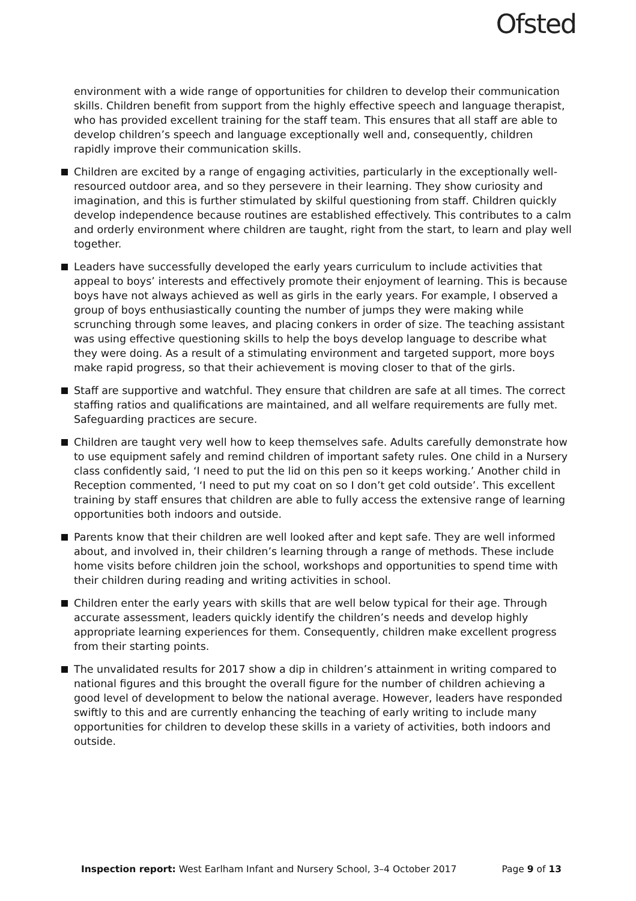Ofsted
environment with a wide range of opportunities for children to develop their communication skills. Children benefit from support from the highly effective speech and language therapist, who has provided excellent training for the staff team. This ensures that all staff are able to develop children’s speech and language exceptionally well and, consequently, children rapidly improve their communication skills.
Children are excited by a range of engaging activities, particularly in the exceptionally well-resourced outdoor area, and so they persevere in their learning. They show curiosity and imagination, and this is further stimulated by skilful questioning from staff. Children quickly develop independence because routines are established effectively. This contributes to a calm and orderly environment where children are taught, right from the start, to learn and play well together.
Leaders have successfully developed the early years curriculum to include activities that appeal to boys’ interests and effectively promote their enjoyment of learning. This is because boys have not always achieved as well as girls in the early years. For example, I observed a group of boys enthusiastically counting the number of jumps they were making while scrunching through some leaves, and placing conkers in order of size. The teaching assistant was using effective questioning skills to help the boys develop language to describe what they were doing. As a result of a stimulating environment and targeted support, more boys make rapid progress, so that their achievement is moving closer to that of the girls.
Staff are supportive and watchful. They ensure that children are safe at all times. The correct staffing ratios and qualifications are maintained, and all welfare requirements are fully met. Safeguarding practices are secure.
Children are taught very well how to keep themselves safe. Adults carefully demonstrate how to use equipment safely and remind children of important safety rules. One child in a Nursery class confidently said, ‘I need to put the lid on this pen so it keeps working.’ Another child in Reception commented, ‘I need to put my coat on so I don’t get cold outside’. This excellent training by staff ensures that children are able to fully access the extensive range of learning opportunities both indoors and outside.
Parents know that their children are well looked after and kept safe. They are well informed about, and involved in, their children’s learning through a range of methods. These include home visits before children join the school, workshops and opportunities to spend time with their children during reading and writing activities in school.
Children enter the early years with skills that are well below typical for their age. Through accurate assessment, leaders quickly identify the children’s needs and develop highly appropriate learning experiences for them. Consequently, children make excellent progress from their starting points.
The unvalidated results for 2017 show a dip in children’s attainment in writing compared to national figures and this brought the overall figure for the number of children achieving a good level of development to below the national average. However, leaders have responded swiftly to this and are currently enhancing the teaching of early writing to include many opportunities for children to develop these skills in a variety of activities, both indoors and outside.
Inspection report: West Earlham Infant and Nursery School, 3–4 October 2017 Page 9 of 13